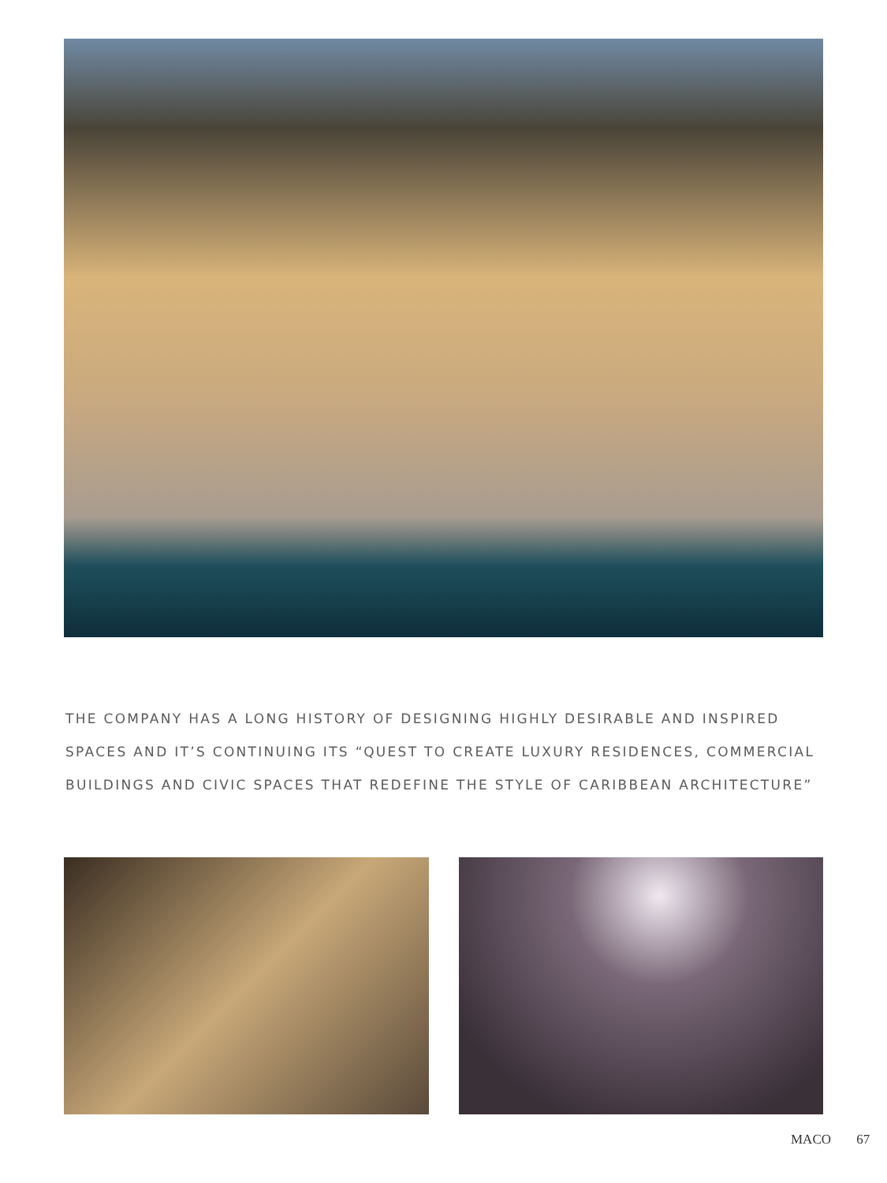THE COMPANY HAS A LONG HISTORY OF DESIGNING HIGHLY DESIRABLE AND INSPIRED SPACES AND IT’S CONTINUING ITS “QUEST TO CREATE LUXURY RESIDENCES, COMMERCIAL BUILDINGS AND CIVIC SPACES THAT REDEFINE THE STYLE OF CARIBBEAN ARCHITECTURE”
MACO 67